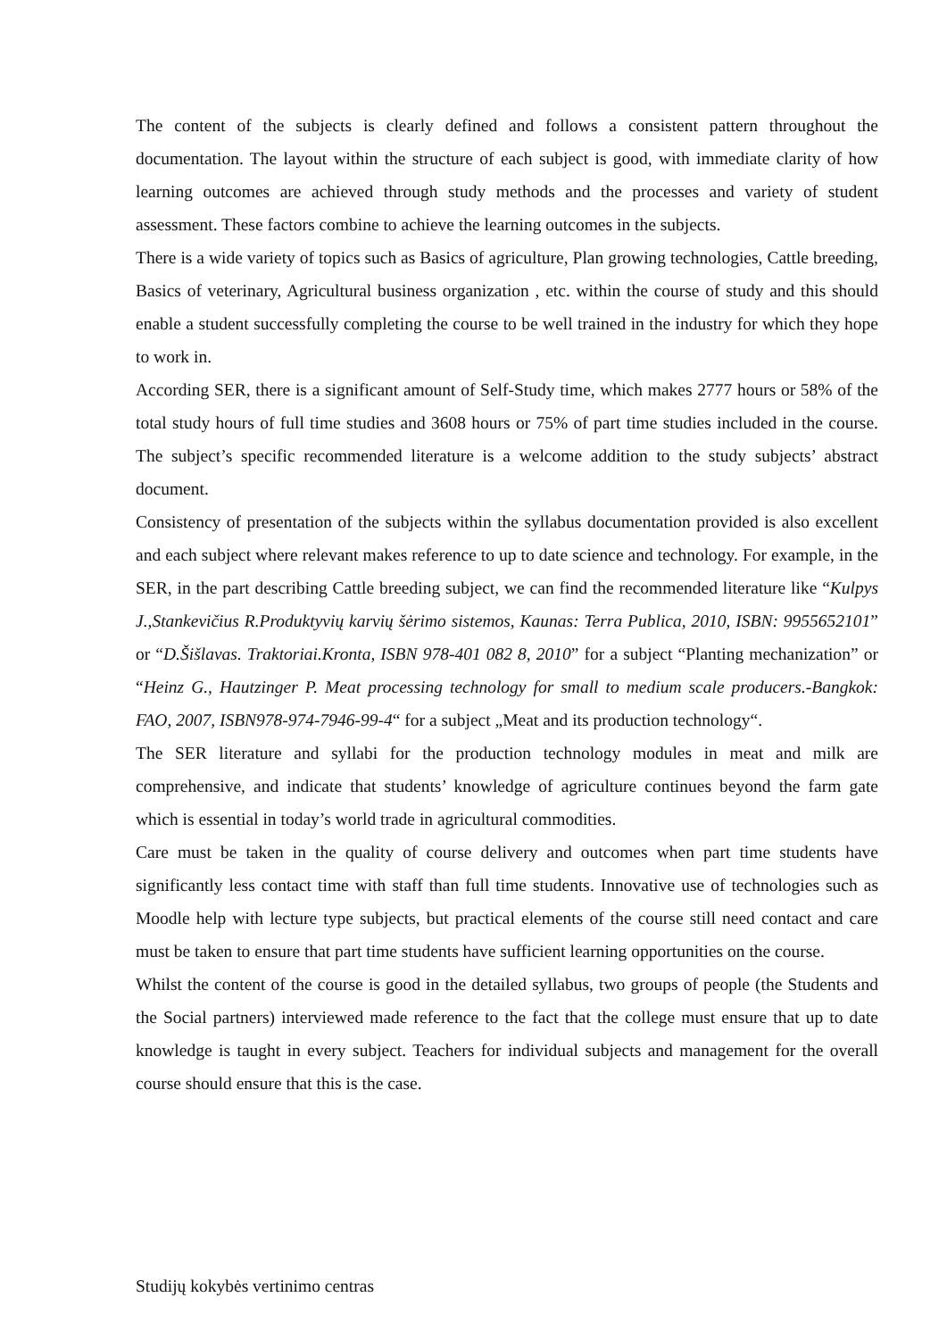The content of the subjects is clearly defined and follows a consistent pattern throughout the documentation. The layout within the structure of each subject is good, with immediate clarity of how learning outcomes are achieved through study methods and the processes and variety of student assessment. These factors combine to achieve the learning outcomes in the subjects.
There is a wide variety of topics such as Basics of agriculture, Plan growing technologies, Cattle breeding, Basics of veterinary, Agricultural business organization , etc. within the course of study and this should enable a student successfully completing the course to be well trained in the industry for which they hope to work in.
According SER, there is a significant amount of Self-Study time, which makes 2777 hours or 58% of the total study hours of full time studies and 3608 hours or 75% of part time studies included in the course. The subject’s specific recommended literature is a welcome addition to the study subjects’ abstract document.
Consistency of presentation of the subjects within the syllabus documentation provided is also excellent and each subject where relevant makes reference to up to date science and technology. For example, in the SER, in the part describing Cattle breeding subject, we can find the recommended literature like “Kulpys J.,Stankevičius R.Produktyvių karvių šėrimo sistemos, Kaunas: Terra Publica, 2010, ISBN: 9955652101” or “D.Šišlavas. Traktoriai.Kronta, ISBN 978-401 082 8, 2010” for a subject “Planting mechanization” or “Heinz G., Hautzinger P. Meat processing technology for small to medium scale producers.-Bangkok: FAO, 2007, ISBN978-974-7946-99-4“ for a subject „Meat and its production technology“.
The SER literature and syllabi for the production technology modules in meat and milk are comprehensive, and indicate that students’ knowledge of agriculture continues beyond the farm gate which is essential in today’s world trade in agricultural commodities.
Care must be taken in the quality of course delivery and outcomes when part time students have significantly less contact time with staff than full time students. Innovative use of technologies such as Moodle help with lecture type subjects, but practical elements of the course still need contact and care must be taken to ensure that part time students have sufficient learning opportunities on the course.
Whilst the content of the course is good in the detailed syllabus, two groups of people (the Students and the Social partners) interviewed made reference to the fact that the college must ensure that up to date knowledge is taught in every subject. Teachers for individual subjects and management for the overall course should ensure that this is the case.
Studijų kokybės vertinimo centras